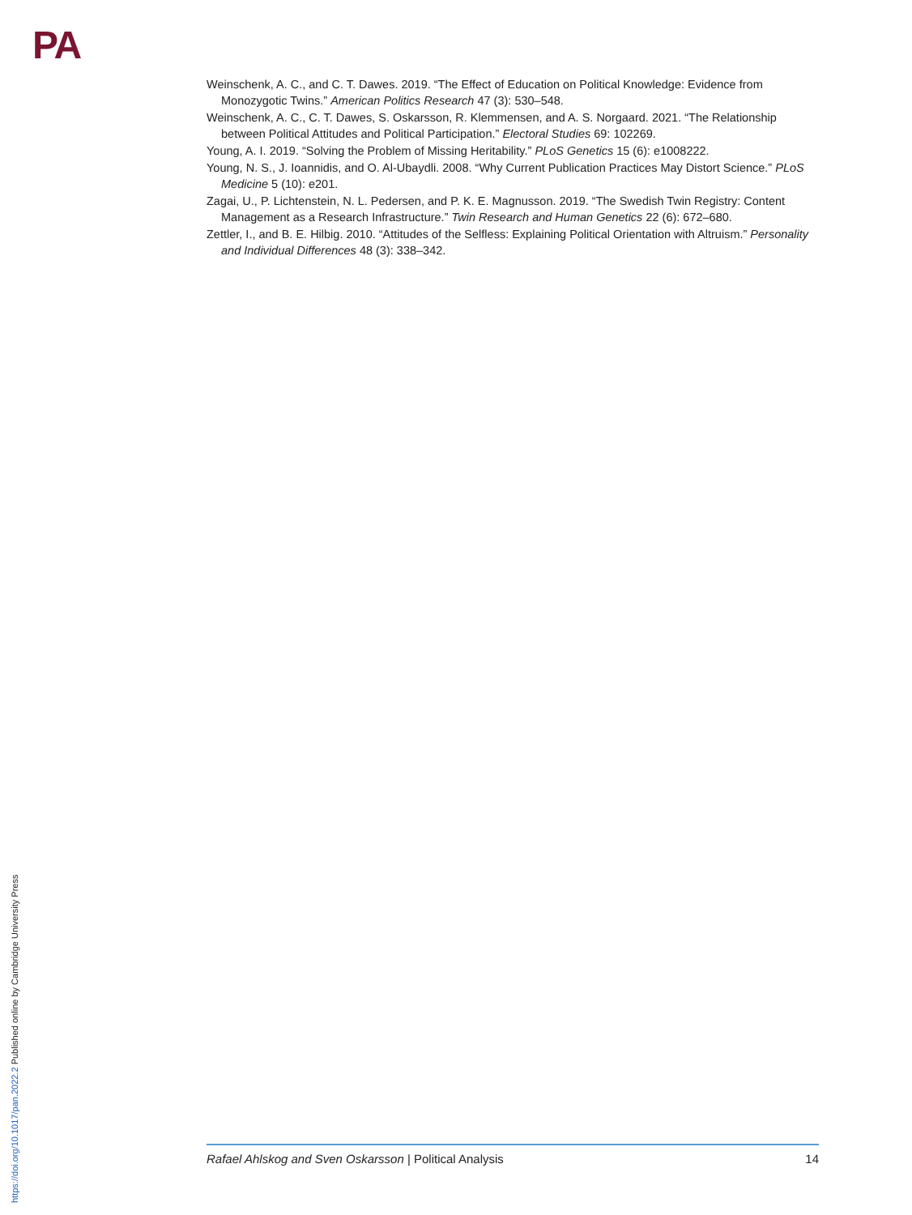PA
Weinschenk, A. C., and C. T. Dawes. 2019. “The Effect of Education on Political Knowledge: Evidence from Monozygotic Twins.” American Politics Research 47 (3): 530–548.
Weinschenk, A. C., C. T. Dawes, S. Oskarsson, R. Klemmensen, and A. S. Norgaard. 2021. “The Relationship between Political Attitudes and Political Participation.” Electoral Studies 69: 102269.
Young, A. I. 2019. “Solving the Problem of Missing Heritability.” PLoS Genetics 15 (6): e1008222.
Young, N. S., J. Ioannidis, and O. Al-Ubaydli. 2008. “Why Current Publication Practices May Distort Science.” PLoS Medicine 5 (10): e201.
Zagai, U., P. Lichtenstein, N. L. Pedersen, and P. K. E. Magnusson. 2019. “The Swedish Twin Registry: Content Management as a Research Infrastructure.” Twin Research and Human Genetics 22 (6): 672–680.
Zettler, I., and B. E. Hilbig. 2010. “Attitudes of the Selfless: Explaining Political Orientation with Altruism.” Personality and Individual Differences 48 (3): 338–342.
https://doi.org/10.1017/pan.2022.2 Published online by Cambridge University Press
Rafael Ahlskog and Sven Oskarsson | Political Analysis 14